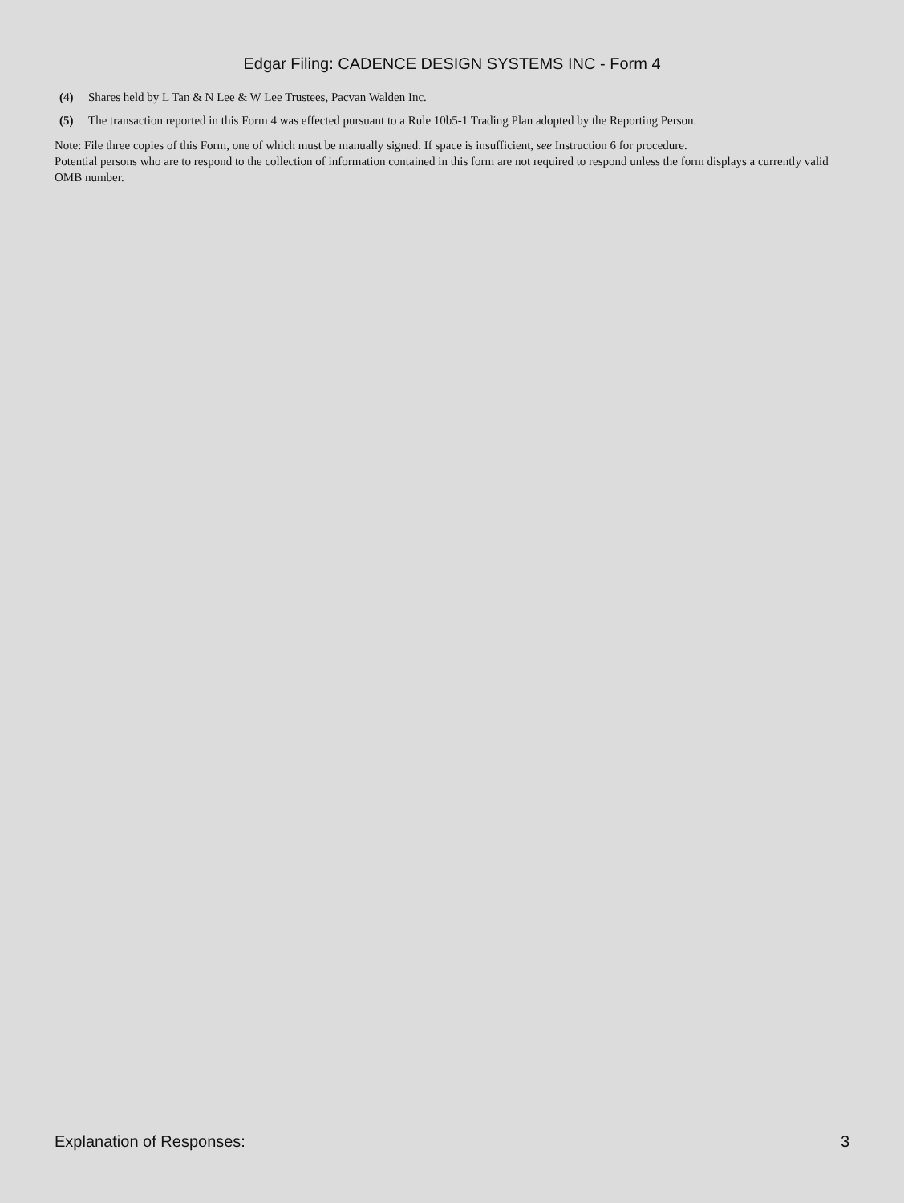Edgar Filing: CADENCE DESIGN SYSTEMS INC - Form 4
(4) Shares held by L Tan & N Lee & W Lee Trustees, Pacvan Walden Inc.
(5) The transaction reported in this Form 4 was effected pursuant to a Rule 10b5-1 Trading Plan adopted by the Reporting Person.
Note: File three copies of this Form, one of which must be manually signed. If space is insufficient, see Instruction 6 for procedure.
Potential persons who are to respond to the collection of information contained in this form are not required to respond unless the form displays a currently valid OMB number.
Explanation of Responses: 3